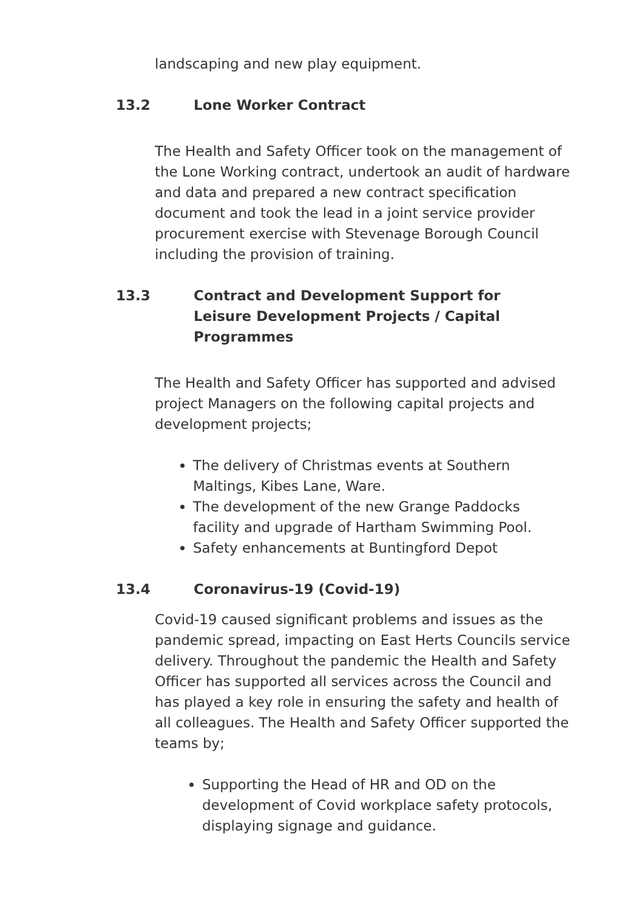landscaping and new play equipment.
13.2 Lone Worker Contract
The Health and Safety Officer took on the management of the Lone Working contract, undertook an audit of hardware and data and prepared a new contract specification document and took the lead in a joint service provider procurement exercise with Stevenage Borough Council including the provision of training.
13.3 Contract and Development Support for Leisure Development Projects / Capital Programmes
The Health and Safety Officer has supported and advised project Managers on the following capital projects and development projects;
The delivery of Christmas events at Southern Maltings, Kibes Lane, Ware.
The development of the new Grange Paddocks facility and upgrade of Hartham Swimming Pool.
Safety enhancements at Buntingford Depot
13.4 Coronavirus-19 (Covid-19)
Covid-19 caused significant problems and issues as the pandemic spread, impacting on East Herts Councils service delivery. Throughout the pandemic the Health and Safety Officer has supported all services across the Council and has played a key role in ensuring the safety and health of all colleagues. The Health and Safety Officer supported the teams by;
Supporting the Head of HR and OD on the development of Covid workplace safety protocols, displaying signage and guidance.